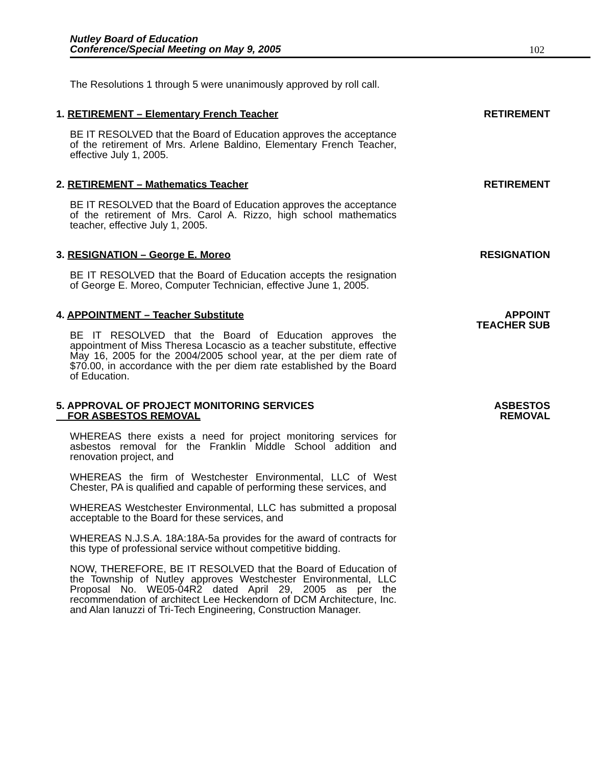Nutley Board of Education
Conference/Special Meeting on May 9, 2005
102
The Resolutions 1 through 5 were unanimously approved by roll call.
1. RETIREMENT – Elementary French Teacher
RETIREMENT
BE IT RESOLVED that the Board of Education approves the acceptance of the retirement of Mrs. Arlene Baldino, Elementary French Teacher, effective July 1, 2005.
2. RETIREMENT – Mathematics Teacher
RETIREMENT
BE IT RESOLVED that the Board of Education approves the acceptance of the retirement of Mrs. Carol A. Rizzo, high school mathematics teacher, effective July 1, 2005.
3. RESIGNATION – George E. Moreo
RESIGNATION
BE IT RESOLVED that the Board of Education accepts the resignation of George E. Moreo, Computer Technician, effective June 1, 2005.
4. APPOINTMENT – Teacher Substitute
APPOINT
TEACHER SUB
BE IT RESOLVED that the Board of Education approves the appointment of Miss Theresa Locascio as a teacher substitute, effective May 16, 2005 for the 2004/2005 school year, at the per diem rate of $70.00, in accordance with the per diem rate established by the Board of Education.
5. APPROVAL OF PROJECT MONITORING SERVICES
FOR ASBESTOS REMOVAL
ASBESTOS
REMOVAL
WHEREAS there exists a need for project monitoring services for asbestos removal for the Franklin Middle School addition and renovation project, and
WHEREAS the firm of Westchester Environmental, LLC of West Chester, PA is qualified and capable of performing these services, and
WHEREAS Westchester Environmental, LLC has submitted a proposal acceptable to the Board for these services, and
WHEREAS N.J.S.A. 18A:18A-5a provides for the award of contracts for this type of professional service without competitive bidding.
NOW, THEREFORE, BE IT RESOLVED that the Board of Education of the Township of Nutley approves Westchester Environmental, LLC Proposal No. WE05-04R2 dated April 29, 2005 as per the recommendation of architect Lee Heckendorn of DCM Architecture, Inc. and Alan Ianuzzi of Tri-Tech Engineering, Construction Manager.